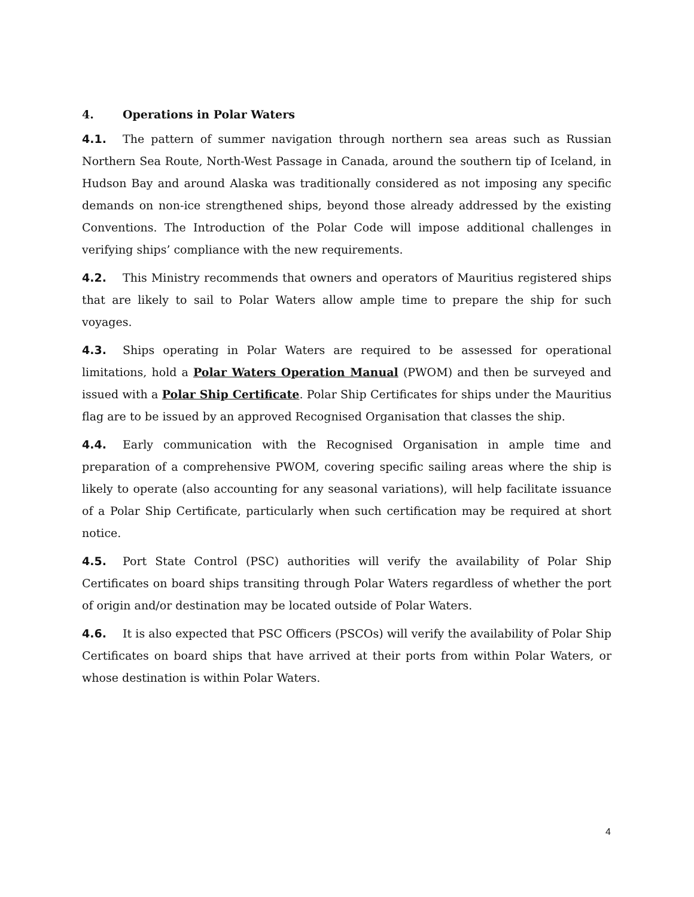4. Operations in Polar Waters
4.1. The pattern of summer navigation through northern sea areas such as Russian Northern Sea Route, North-West Passage in Canada, around the southern tip of Iceland, in Hudson Bay and around Alaska was traditionally considered as not imposing any specific demands on non-ice strengthened ships, beyond those already addressed by the existing Conventions. The Introduction of the Polar Code will impose additional challenges in verifying ships’ compliance with the new requirements.
4.2. This Ministry recommends that owners and operators of Mauritius registered ships that are likely to sail to Polar Waters allow ample time to prepare the ship for such voyages.
4.3. Ships operating in Polar Waters are required to be assessed for operational limitations, hold a Polar Waters Operation Manual (PWOM) and then be surveyed and issued with a Polar Ship Certificate. Polar Ship Certificates for ships under the Mauritius flag are to be issued by an approved Recognised Organisation that classes the ship.
4.4. Early communication with the Recognised Organisation in ample time and preparation of a comprehensive PWOM, covering specific sailing areas where the ship is likely to operate (also accounting for any seasonal variations), will help facilitate issuance of a Polar Ship Certificate, particularly when such certification may be required at short notice.
4.5. Port State Control (PSC) authorities will verify the availability of Polar Ship Certificates on board ships transiting through Polar Waters regardless of whether the port of origin and/or destination may be located outside of Polar Waters.
4.6. It is also expected that PSC Officers (PSCOs) will verify the availability of Polar Ship Certificates on board ships that have arrived at their ports from within Polar Waters, or whose destination is within Polar Waters.
4